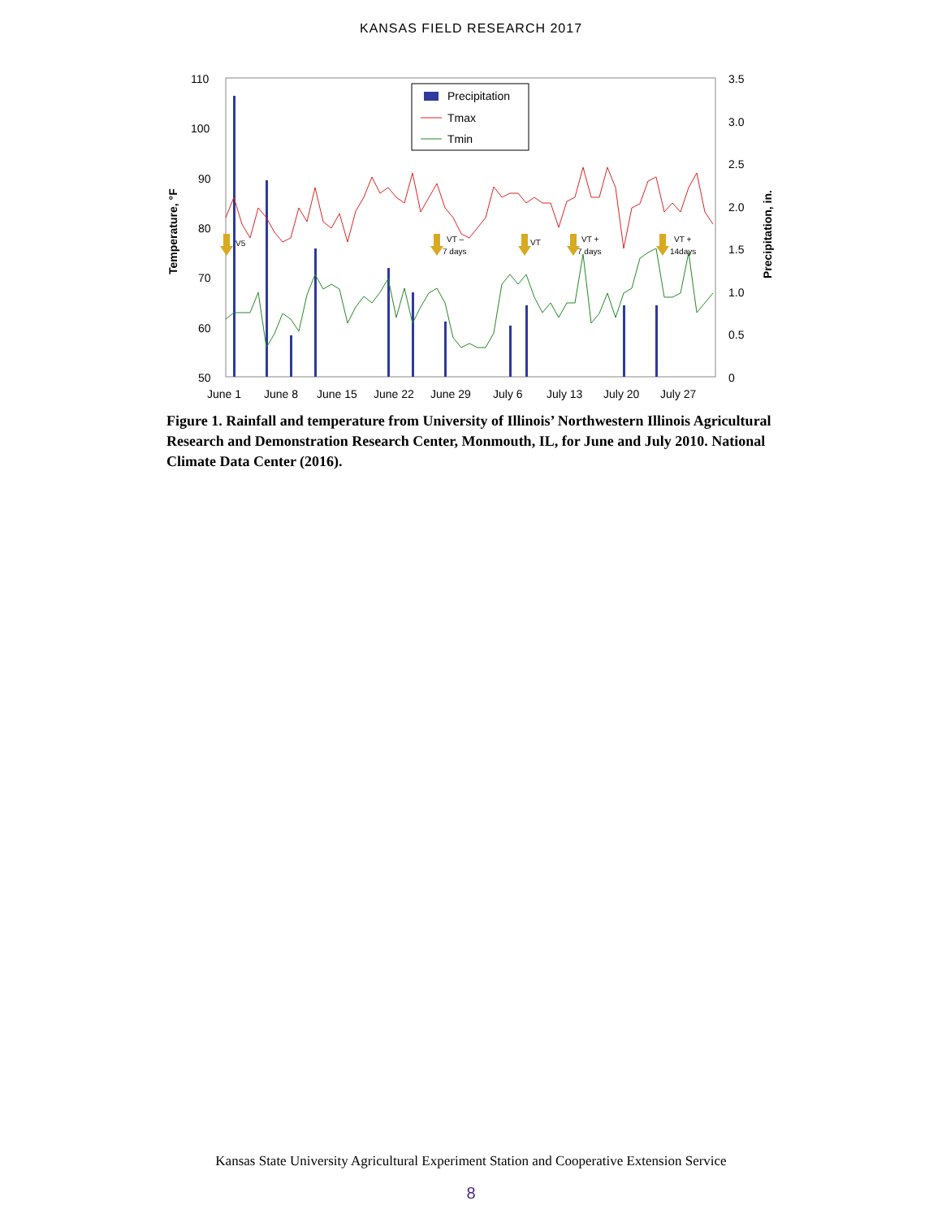KANSAS FIELD RESEARCH 2017
110
100
90
80
70
60
50
3.5
3.0
2.5
2.0
1.5
1.0
0.5
0
June 1
June 8
June 15
June 22
June 29
July 6
July 13
July 20
July 27
Temperature, °F
Precipitation, in.
V5
VT –
7 days
VT
VT +
7 days
VT +
14days
Precipitation
Tmax
Tmin
Figure 1. Rainfall and temperature from University of Illinois’ Northwestern Illinois Agricultural Research and Demonstration Research Center, Monmouth, IL, for June and July 2010. National Climate Data Center (2016).
Kansas State University Agricultural Experiment Station and Cooperative Extension Service
8